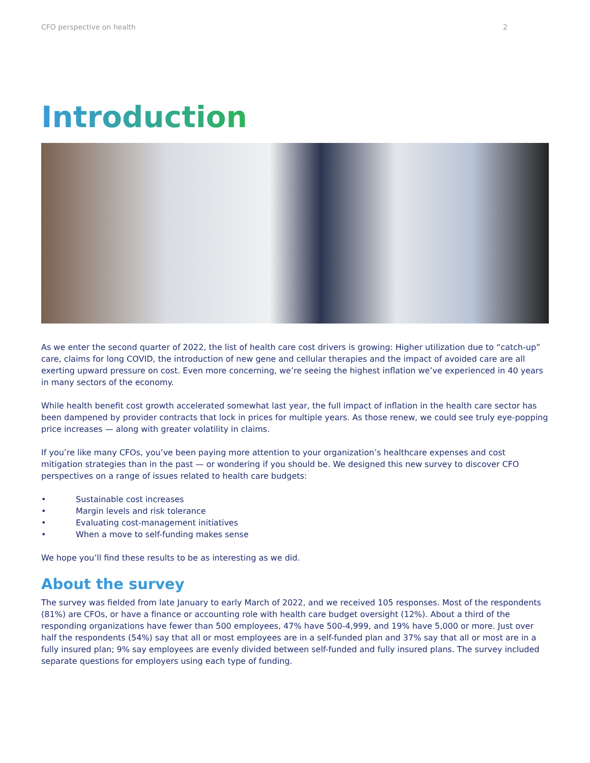CFO perspective on health 2
Introduction
As we enter the second quarter of 2022, the list of health care cost drivers is growing: Higher utilization due to “catch-up” care, claims for long COVID, the introduction of new gene and cellular therapies and the impact of avoided care are all exerting upward pressure on cost. Even more concerning, we’re seeing the highest inflation we’ve experienced in 40 years in many sectors of the economy.
While health benefit cost growth accelerated somewhat last year, the full impact of inflation in the health care sector has been dampened by provider contracts that lock in prices for multiple years. As those renew, we could see truly eye-popping price increases — along with greater volatility in claims.
If you’re like many CFOs, you’ve been paying more attention to your organization’s healthcare expenses and cost mitigation strategies than in the past — or wondering if you should be. We designed this new survey to discover CFO perspectives on a range of issues related to health care budgets:
• Sustainable cost increases
• Margin levels and risk tolerance
• Evaluating cost-management initiatives
• When a move to self-funding makes sense
We hope you’ll find these results to be as interesting as we did.
About the survey
The survey was fielded from late January to early March of 2022, and we received 105 responses. Most of the respondents (81%) are CFOs, or have a finance or accounting role with health care budget oversight (12%). About a third of the responding organizations have fewer than 500 employees, 47% have 500-4,999, and 19% have 5,000 or more. Just over half the respondents (54%) say that all or most employees are in a self-funded plan and 37% say that all or most are in a fully insured plan; 9% say employees are evenly divided between self-funded and fully insured plans. The survey included separate questions for employers using each type of funding.